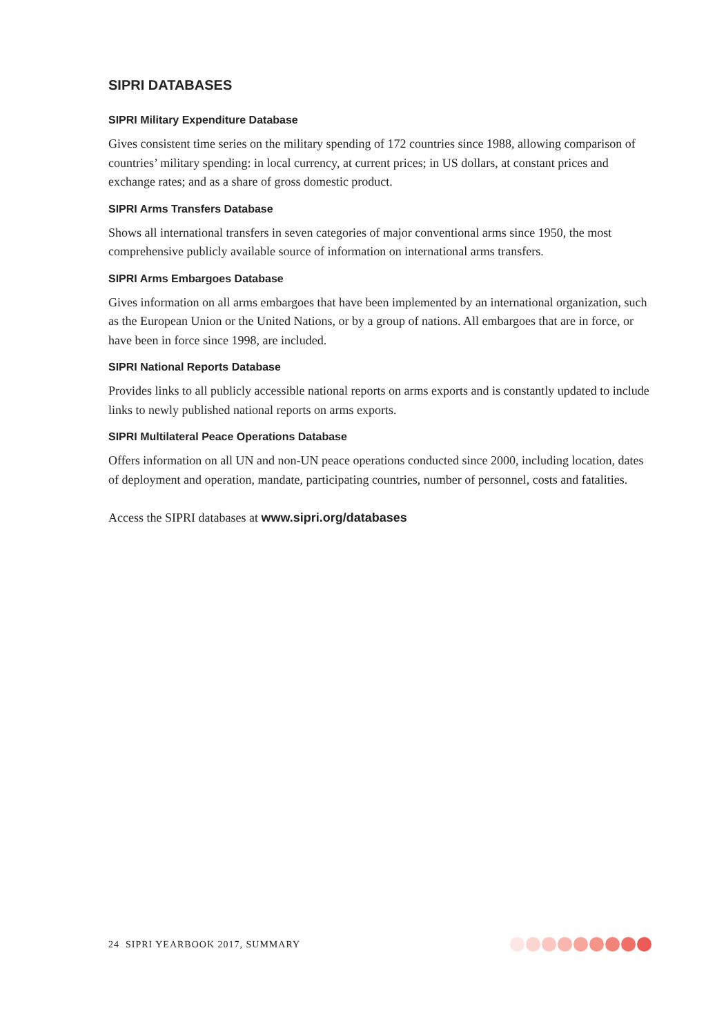SIPRI DATABASES
SIPRI Military Expenditure Database
Gives consistent time series on the military spending of 172 countries since 1988, allowing comparison of countries’ military spending: in local currency, at current prices; in US dollars, at constant prices and exchange rates; and as a share of gross domestic product.
SIPRI Arms Transfers Database
Shows all international transfers in seven categories of major conventional arms since 1950, the most comprehensive publicly available source of information on international arms transfers.
SIPRI Arms Embargoes Database
Gives information on all arms embargoes that have been implemented by an international organization, such as the European Union or the United Nations, or by a group of nations. All embargoes that are in force, or have been in force since 1998, are included.
SIPRI National Reports Database
Provides links to all publicly accessible national reports on arms exports and is constantly updated to include links to newly published national reports on arms exports.
SIPRI Multilateral Peace Operations Database
Offers information on all UN and non-UN peace operations conducted since 2000, including location, dates of deployment and operation, mandate, participating countries, number of personnel, costs and fatalities.
Access the SIPRI databases at www.sipri.org/databases
24 SIPRI YEARBOOK 2017, SUMMARY